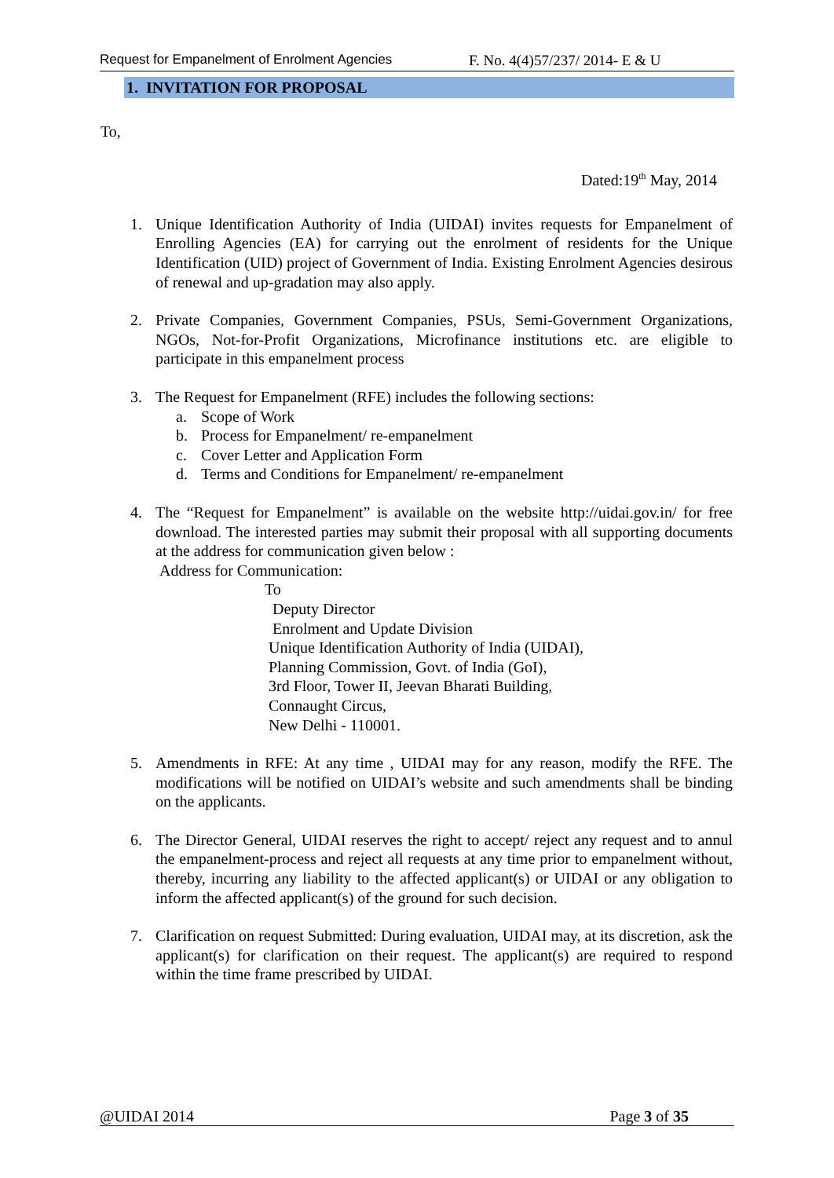Request for Empanelment of Enrolment Agencies F. No. 4(4)57/237/ 2014- E & U
1. INVITATION FOR PROPOSAL
To,
Dated:19<sup>th</sup> May, 2014
1. Unique Identification Authority of India (UIDAI) invites requests for Empanelment of Enrolling Agencies (EA) for carrying out the enrolment of residents for the Unique Identification (UID) project of Government of India. Existing Enrolment Agencies desirous of renewal and up-gradation may also apply.
2. Private Companies, Government Companies, PSUs, Semi-Government Organizations, NGOs, Not-for-Profit Organizations, Microfinance institutions etc. are eligible to participate in this empanelment process
3. The Request for Empanelment (RFE) includes the following sections:
a. Scope of Work
b. Process for Empanelment/ re-empanelment
c. Cover Letter and Application Form
d. Terms and Conditions for Empanelment/ re-empanelment
4. The “Request for Empanelment” is available on the website http://uidai.gov.in/ for free download. The interested parties may submit their proposal with all supporting documents at the address for communication given below :
Address for Communication:
To
Deputy Director
Enrolment and Update Division
Unique Identification Authority of India (UIDAI),
Planning Commission, Govt. of India (GoI),
3rd Floor, Tower II, Jeevan Bharati Building,
Connaught Circus,
New Delhi - 110001.
5. Amendments in RFE: At any time , UIDAI may for any reason, modify the RFE. The modifications will be notified on UIDAI’s website and such amendments shall be binding on the applicants.
6. The Director General, UIDAI reserves the right to accept/ reject any request and to annul the empanelment-process and reject all requests at any time prior to empanelment without, thereby, incurring any liability to the affected applicant(s) or UIDAI or any obligation to inform the affected applicant(s) of the ground for such decision.
7. Clarification on request Submitted: During evaluation, UIDAI may, at its discretion, ask the applicant(s) for clarification on their request. The applicant(s) are required to respond within the time frame prescribed by UIDAI.
@UIDAI 2014 Page 3 of 35